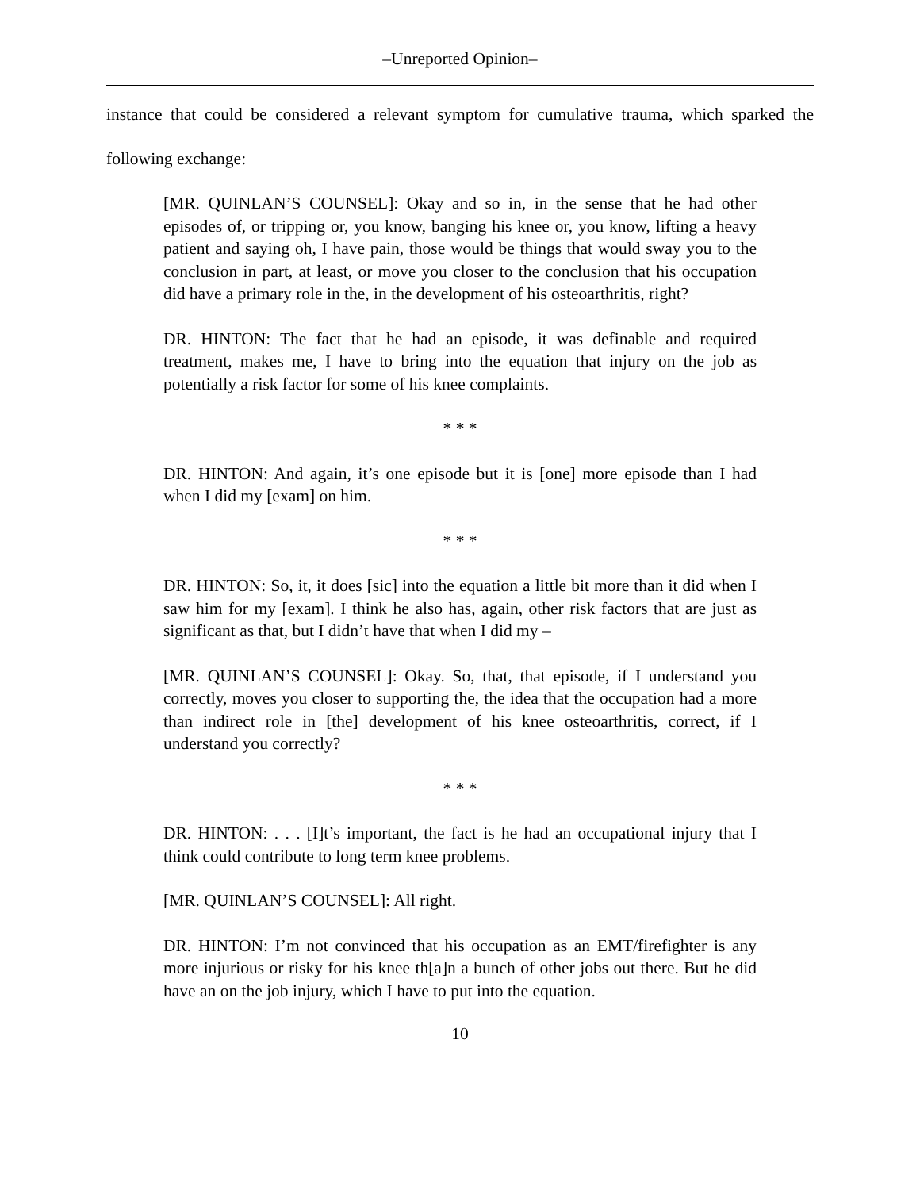–Unreported Opinion–
instance that could be considered a relevant symptom for cumulative trauma, which sparked the following exchange:
[MR. QUINLAN’S COUNSEL]: Okay and so in, in the sense that he had other episodes of, or tripping or, you know, banging his knee or, you know, lifting a heavy patient and saying oh, I have pain, those would be things that would sway you to the conclusion in part, at least, or move you closer to the conclusion that his occupation did have a primary role in the, in the development of his osteoarthritis, right?
DR. HINTON: The fact that he had an episode, it was definable and required treatment, makes me, I have to bring into the equation that injury on the job as potentially a risk factor for some of his knee complaints.
* * *
DR. HINTON: And again, it’s one episode but it is [one] more episode than I had when I did my [exam] on him.
* * *
DR. HINTON: So, it, it does [sic] into the equation a little bit more than it did when I saw him for my [exam]. I think he also has, again, other risk factors that are just as significant as that, but I didn’t have that when I did my –
[MR. QUINLAN’S COUNSEL]: Okay. So, that, that episode, if I understand you correctly, moves you closer to supporting the, the idea that the occupation had a more than indirect role in [the] development of his knee osteoarthritis, correct, if I understand you correctly?
* * *
DR. HINTON: . . . [I]t’s important, the fact is he had an occupational injury that I think could contribute to long term knee problems.
[MR. QUINLAN’S COUNSEL]: All right.
DR. HINTON: I’m not convinced that his occupation as an EMT/firefighter is any more injurious or risky for his knee th[a]n a bunch of other jobs out there. But he did have an on the job injury, which I have to put into the equation.
10